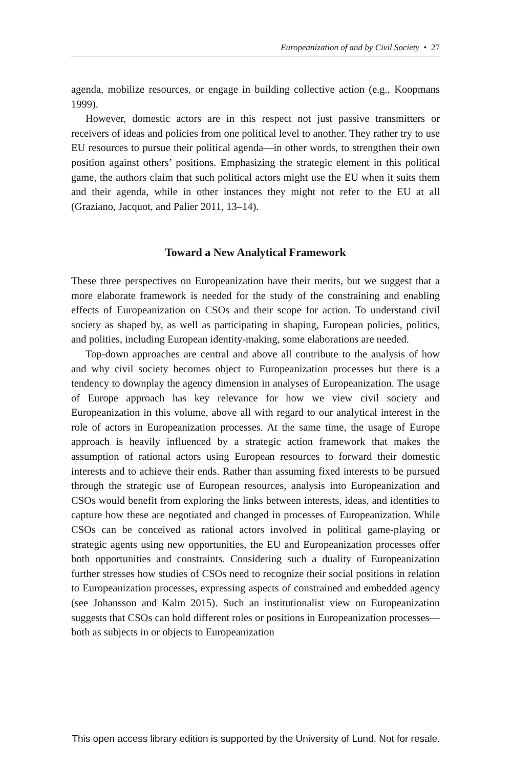Europeanization of and by Civil Society • 27
agenda, mobilize resources, or engage in building collective action (e.g., Koopmans 1999).
However, domestic actors are in this respect not just passive transmitters or receivers of ideas and policies from one political level to another. They rather try to use EU resources to pursue their political agenda—in other words, to strengthen their own position against others’ positions. Emphasizing the strategic element in this political game, the authors claim that such political actors might use the EU when it suits them and their agenda, while in other instances they might not refer to the EU at all (Graziano, Jacquot, and Palier 2011, 13–14).
Toward a New Analytical Framework
These three perspectives on Europeanization have their merits, but we suggest that a more elaborate framework is needed for the study of the constraining and enabling effects of Europeanization on CSOs and their scope for action. To understand civil society as shaped by, as well as participating in shaping, European policies, politics, and polities, including European identity-making, some elaborations are needed.
Top-down approaches are central and above all contribute to the analysis of how and why civil society becomes object to Europeanization processes but there is a tendency to downplay the agency dimension in analyses of Europeanization. The usage of Europe approach has key relevance for how we view civil society and Europeanization in this volume, above all with regard to our analytical interest in the role of actors in Europeanization processes. At the same time, the usage of Europe approach is heavily influenced by a strategic action framework that makes the assumption of rational actors using European resources to forward their domestic interests and to achieve their ends. Rather than assuming fixed interests to be pursued through the strategic use of European resources, analysis into Europeanization and CSOs would benefit from exploring the links between interests, ideas, and identities to capture how these are negotiated and changed in processes of Europeanization. While CSOs can be conceived as rational actors involved in political game-playing or strategic agents using new opportunities, the EU and Europeanization processes offer both opportunities and constraints. Considering such a duality of Europeanization further stresses how studies of CSOs need to recognize their social positions in relation to Europeanization processes, expressing aspects of constrained and embedded agency (see Johansson and Kalm 2015). Such an institutionalist view on Europeanization suggests that CSOs can hold different roles or positions in Europeanization processes—both as subjects in or objects to Europeanization
This open access library edition is supported by the University of Lund. Not for resale.